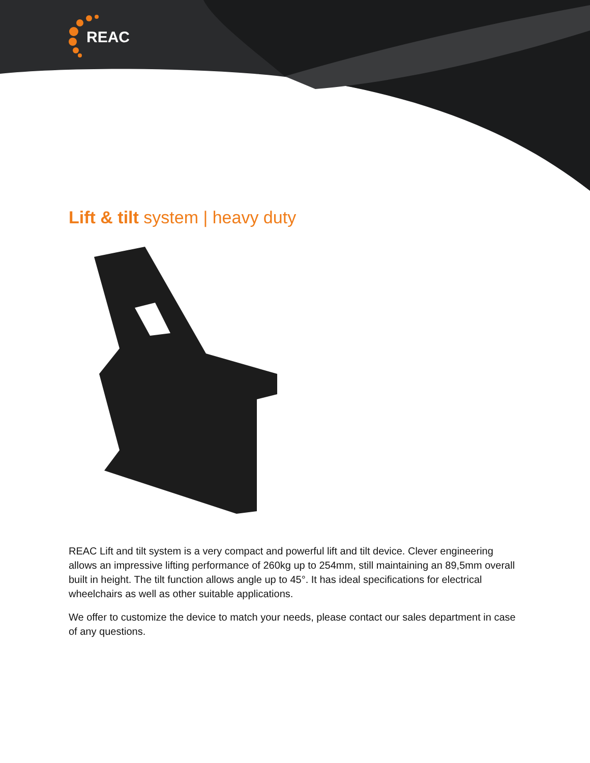REAC
Lift & tilt system | heavy duty
REAC Lift and tilt system is a very compact and powerful lift and tilt device. Clever engineering allows an impressive lifting performance of 260kg up to 254mm, still maintaining an 89,5mm overall built in height. The tilt function allows angle up to 45°. It has ideal specifications for electrical wheelchairs as well as other suitable applications.
We offer to customize the device to match your needs, please contact our sales department in case of any questions.